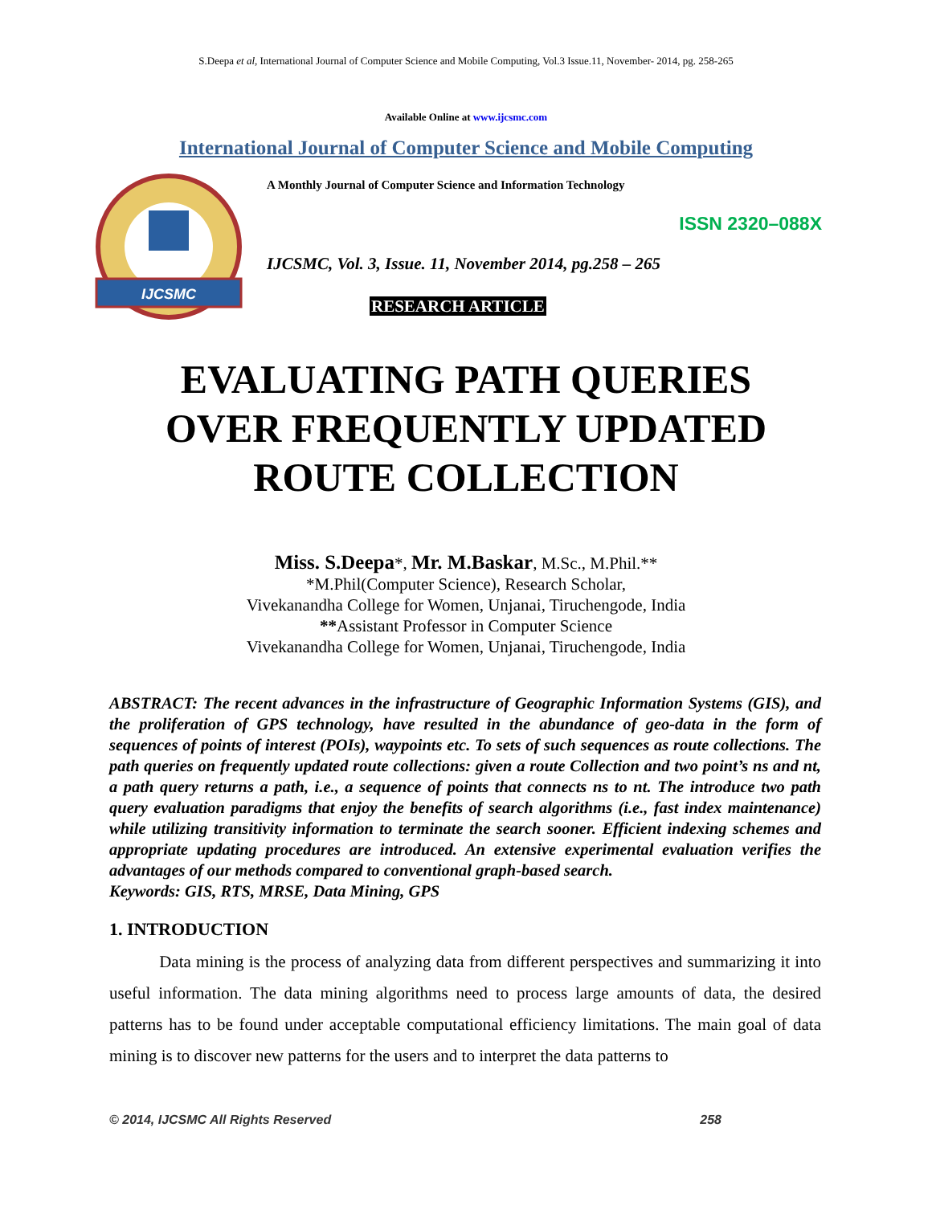S.Deepa et al, International Journal of Computer Science and Mobile Computing, Vol.3 Issue.11, November- 2014, pg. 258-265
Available Online at www.ijcsmc.com
International Journal of Computer Science and Mobile Computing
IJCSMC
A Monthly Journal of Computer Science and Information Technology
ISSN 2320–088X
IJCSMC, Vol. 3, Issue. 11, November 2014, pg.258 – 265
RESEARCH ARTICLE
EVALUATING PATH QUERIES
OVER FREQUENTLY UPDATED
ROUTE COLLECTION
Miss. S.Deepa*, Mr. M.Baskar, M.Sc., M.Phil.**
*M.Phil(Computer Science), Research Scholar,
Vivekanandha College for Women, Unjanai, Tiruchengode, India
**Assistant Professor in Computer Science
Vivekanandha College for Women, Unjanai, Tiruchengode, India
ABSTRACT: The recent advances in the infrastructure of Geographic Information Systems (GIS), and the proliferation of GPS technology, have resulted in the abundance of geo-data in the form of sequences of points of interest (POIs), waypoints etc. To sets of such sequences as route collections. The path queries on frequently updated route collections: given a route Collection and two point’s ns and nt, a path query returns a path, i.e., a sequence of points that connects ns to nt. The introduce two path query evaluation paradigms that enjoy the benefits of search algorithms (i.e., fast index maintenance) while utilizing transitivity information to terminate the search sooner. Efficient indexing schemes and appropriate updating procedures are introduced. An extensive experimental evaluation verifies the advantages of our methods compared to conventional graph-based search.
Keywords: GIS, RTS, MRSE, Data Mining, GPS
1. INTRODUCTION
Data mining is the process of analyzing data from different perspectives and summarizing it into useful information. The data mining algorithms need to process large amounts of data, the desired patterns has to be found under acceptable computational efficiency limitations. The main goal of data mining is to discover new patterns for the users and to interpret the data patterns to
© 2014, IJCSMC All Rights Reserved 258